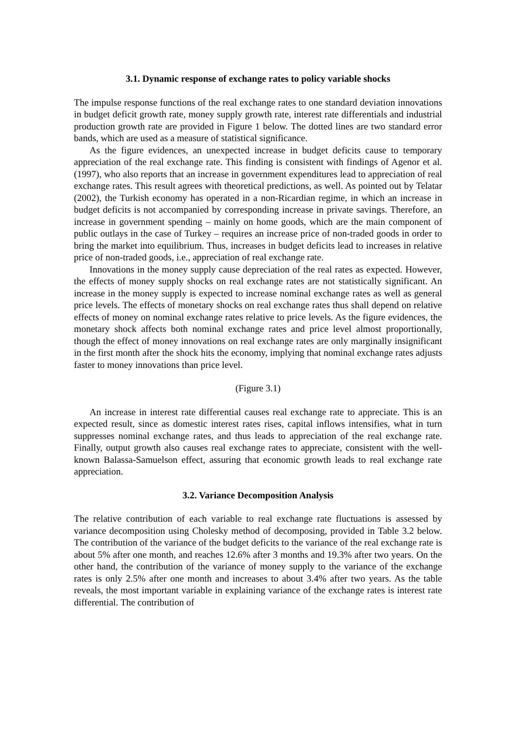3.1. Dynamic response of exchange rates to policy variable shocks
The impulse response functions of the real exchange rates to one standard deviation innovations in budget deficit growth rate, money supply growth rate, interest rate differentials and industrial production growth rate are provided in Figure 1 below. The dotted lines are two standard error bands, which are used as a measure of statistical significance.
As the figure evidences, an unexpected increase in budget deficits cause to temporary appreciation of the real exchange rate. This finding is consistent with findings of Agenor et al. (1997), who also reports that an increase in government expenditures lead to appreciation of real exchange rates. This result agrees with theoretical predictions, as well. As pointed out by Telatar (2002), the Turkish economy has operated in a non-Ricardian regime, in which an increase in budget deficits is not accompanied by corresponding increase in private savings. Therefore, an increase in government spending – mainly on home goods, which are the main component of public outlays in the case of Turkey – requires an increase price of non-traded goods in order to bring the market into equilibrium. Thus, increases in budget deficits lead to increases in relative price of non-traded goods, i.e., appreciation of real exchange rate.
Innovations in the money supply cause depreciation of the real rates as expected. However, the effects of money supply shocks on real exchange rates are not statistically significant. An increase in the money supply is expected to increase nominal exchange rates as well as general price levels. The effects of monetary shocks on real exchange rates thus shall depend on relative effects of money on nominal exchange rates relative to price levels. As the figure evidences, the monetary shock affects both nominal exchange rates and price level almost proportionally, though the effect of money innovations on real exchange rates are only marginally insignificant in the first month after the shock hits the economy, implying that nominal exchange rates adjusts faster to money innovations than price level.
(Figure 3.1)
An increase in interest rate differential causes real exchange rate to appreciate. This is an expected result, since as domestic interest rates rises, capital inflows intensifies, what in turn suppresses nominal exchange rates, and thus leads to appreciation of the real exchange rate. Finally, output growth also causes real exchange rates to appreciate, consistent with the well-known Balassa-Samuelson effect, assuring that economic growth leads to real exchange rate appreciation.
3.2. Variance Decomposition Analysis
The relative contribution of each variable to real exchange rate fluctuations is assessed by variance decomposition using Cholesky method of decomposing, provided in Table 3.2 below. The contribution of the variance of the budget deficits to the variance of the real exchange rate is about 5% after one month, and reaches 12.6% after 3 months and 19.3% after two years. On the other hand, the contribution of the variance of money supply to the variance of the exchange rates is only 2.5% after one month and increases to about 3.4% after two years. As the table reveals, the most important variable in explaining variance of the exchange rates is interest rate differential. The contribution of